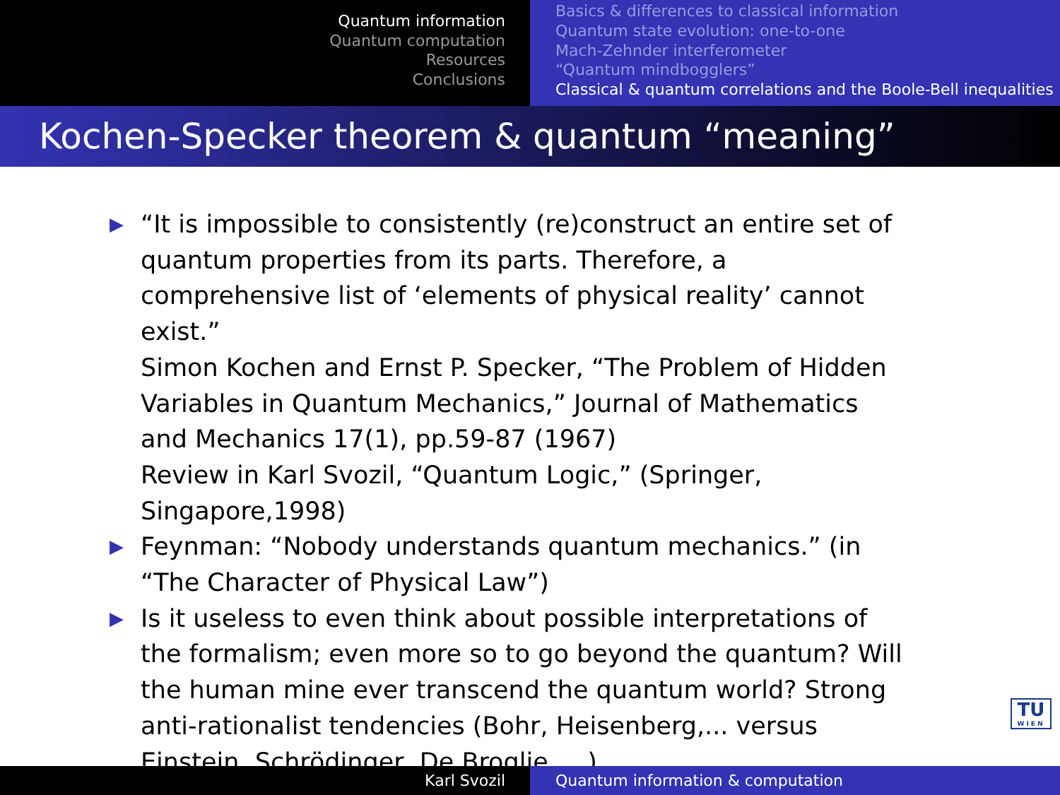Quantum information
Quantum computation
Resources
Conclusions
Basics & differences to classical information
Quantum state evolution: one-to-one
Mach-Zehnder interferometer
“Quantum mindbogglers”
Classical & quantum correlations and the Boole-Bell inequalities
Kochen-Specker theorem & quantum “meaning”
▶ “It is impossible to consistently (re)construct an entire set of quantum properties from its parts. Therefore, a comprehensive list of ‘elements of physical reality’ cannot exist.”
Simon Kochen and Ernst P. Specker, “The Problem of Hidden Variables in Quantum Mechanics,” Journal of Mathematics and Mechanics 17(1), pp.59-87 (1967)
Review in Karl Svozil, “Quantum Logic,” (Springer, Singapore,1998)
▶ Feynman: “Nobody understands quantum mechanics.” (in “The Character of Physical Law”)
▶ Is it useless to even think about possible interpretations of the formalism; even more so to go beyond the quantum? Will the human mine ever transcend the quantum world? Strong anti-rationalist tendencies (Bohr, Heisenberg,... versus Einstein, Schrödinger, De Broglie, ...).
TU
WIEN
Karl Svozil Quantum information & computation